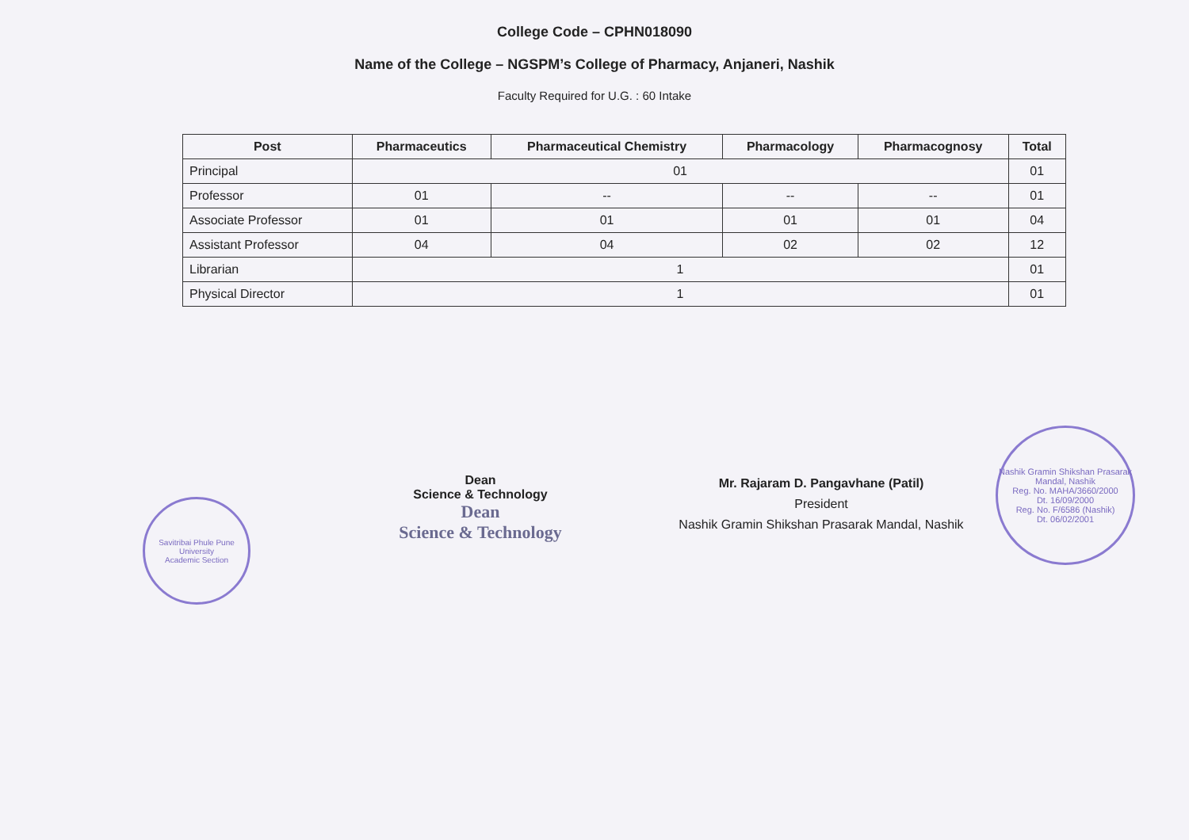College Code – CPHN018090
Name of the College – NGSPM’s College of Pharmacy, Anjaneri, Nashik
Faculty Required for U.G. : 60 Intake
| Post | Pharmaceutics | Pharmaceutical Chemistry | Pharmacology | Pharmacognosy | Total |
| --- | --- | --- | --- | --- | --- |
| Principal | 01 | | | | 01 |
| Professor | 01 | -- | -- | -- | 01 |
| Associate Professor | 01 | 01 | 01 | 01 | 04 |
| Assistant Professor | 04 | 04 | 02 | 02 | 12 |
| Librarian | 1 | | | | 01 |
| Physical Director | 1 | | | | 01 |
Savitribai Phule Pune University
Academic Section
Dean
Science & Technology
Dean
Science & Technology
Mr. Rajaram D. Pangavhane (Patil)
President
Nashik Gramin Shikshan Prasarak Mandal, Nashik
Nashik Gramin Shikshan Prasarak Mandal, Nashik
Reg. No. MAHA/3660/2000
Dt. 16/09/2000
Reg. No. F/6586 (Nashik)
Dt. 06/02/2001